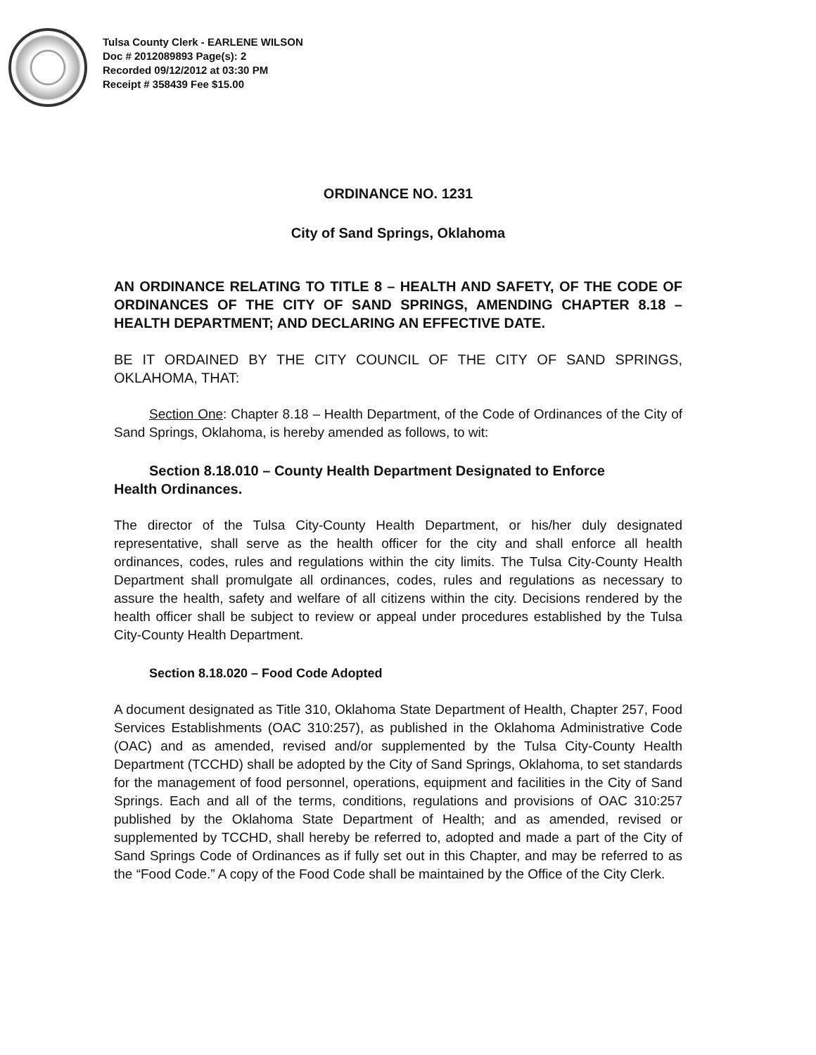Tulsa County Clerk - EARLENE WILSON
Doc # 2012089893 Page(s): 2
Recorded 09/12/2012 at 03:30 PM
Receipt # 358439 Fee $15.00
ORDINANCE NO. 1231
City of Sand Springs, Oklahoma
AN ORDINANCE RELATING TO TITLE 8 – HEALTH AND SAFETY, OF THE CODE OF ORDINANCES OF THE CITY OF SAND SPRINGS, AMENDING CHAPTER 8.18 – HEALTH DEPARTMENT; AND DECLARING AN EFFECTIVE DATE.
BE IT ORDAINED BY THE CITY COUNCIL OF THE CITY OF SAND SPRINGS, OKLAHOMA, THAT:
Section One: Chapter 8.18 – Health Department, of the Code of Ordinances of the City of Sand Springs, Oklahoma, is hereby amended as follows, to wit:
Section 8.18.010 – County Health Department Designated to Enforce
Health Ordinances.
The director of the Tulsa City-County Health Department, or his/her duly designated representative, shall serve as the health officer for the city and shall enforce all health ordinances, codes, rules and regulations within the city limits. The Tulsa City-County Health Department shall promulgate all ordinances, codes, rules and regulations as necessary to assure the health, safety and welfare of all citizens within the city. Decisions rendered by the health officer shall be subject to review or appeal under procedures established by the Tulsa City-County Health Department.
Section 8.18.020 – Food Code Adopted
A document designated as Title 310, Oklahoma State Department of Health, Chapter 257, Food Services Establishments (OAC 310:257), as published in the Oklahoma Administrative Code (OAC) and as amended, revised and/or supplemented by the Tulsa City-County Health Department (TCCHD) shall be adopted by the City of Sand Springs, Oklahoma, to set standards for the management of food personnel, operations, equipment and facilities in the City of Sand Springs. Each and all of the terms, conditions, regulations and provisions of OAC 310:257 published by the Oklahoma State Department of Health; and as amended, revised or supplemented by TCCHD, shall hereby be referred to, adopted and made a part of the City of Sand Springs Code of Ordinances as if fully set out in this Chapter, and may be referred to as the “Food Code.” A copy of the Food Code shall be maintained by the Office of the City Clerk.